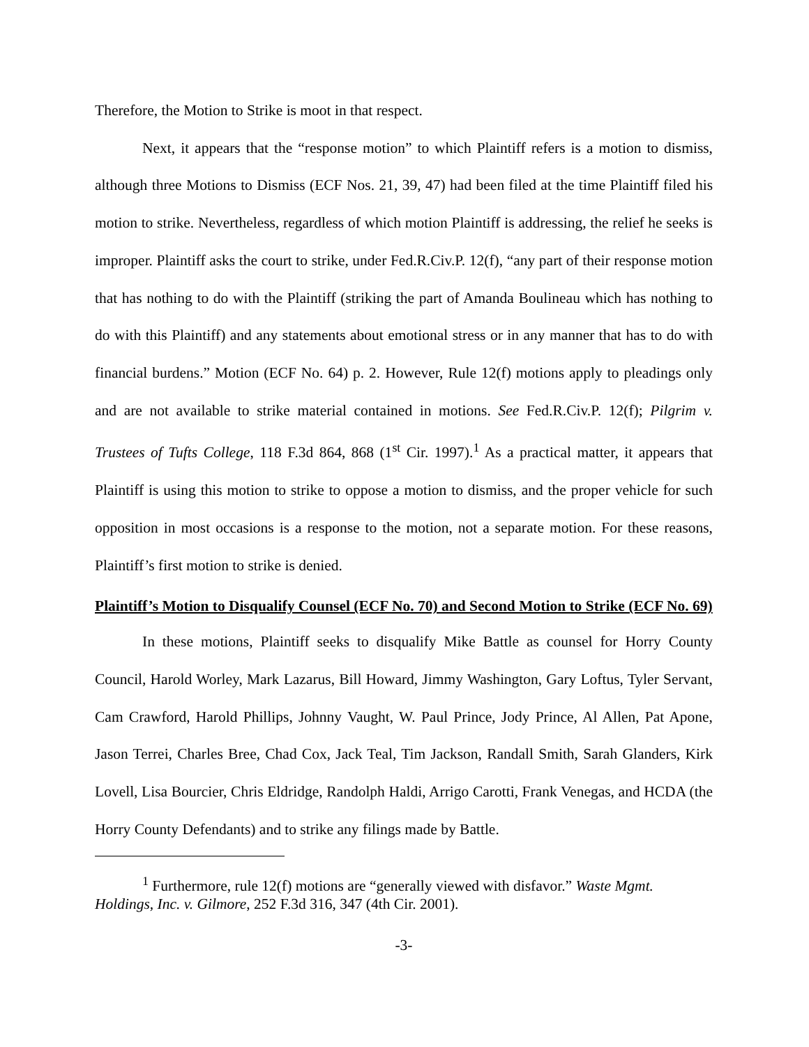Therefore, the Motion to Strike is moot in that respect.
Next, it appears that the “response motion” to which Plaintiff refers is a motion to dismiss, although three Motions to Dismiss (ECF Nos. 21, 39, 47) had been filed at the time Plaintiff filed his motion to strike. Nevertheless, regardless of which motion Plaintiff is addressing, the relief he seeks is improper. Plaintiff asks the court to strike, under Fed.R.Civ.P. 12(f), “any part of their response motion that has nothing to do with the Plaintiff (striking the part of Amanda Boulineau which has nothing to do with this Plaintiff) and any statements about emotional stress or in any manner that has to do with financial burdens.” Motion (ECF No. 64) p. 2. However, Rule 12(f) motions apply to pleadings only and are not available to strike material contained in motions. See Fed.R.Civ.P. 12(f); Pilgrim v. Trustees of Tufts College, 118 F.3d 864, 868 (1<sup>st</sup> Cir. 1997).<sup>1</sup> As a practical matter, it appears that Plaintiff is using this motion to strike to oppose a motion to dismiss, and the proper vehicle for such opposition in most occasions is a response to the motion, not a separate motion. For these reasons, Plaintiff’s first motion to strike is denied.
Plaintiff’s Motion to Disqualify Counsel (ECF No. 70) and Second Motion to Strike (ECF No. 69)
In these motions, Plaintiff seeks to disqualify Mike Battle as counsel for Horry County Council, Harold Worley, Mark Lazarus, Bill Howard, Jimmy Washington, Gary Loftus, Tyler Servant, Cam Crawford, Harold Phillips, Johnny Vaught, W. Paul Prince, Jody Prince, Al Allen, Pat Apone, Jason Terrei, Charles Bree, Chad Cox, Jack Teal, Tim Jackson, Randall Smith, Sarah Glanders, Kirk Lovell, Lisa Bourcier, Chris Eldridge, Randolph Haldi, Arrigo Carotti, Frank Venegas, and HCDA (the Horry County Defendants) and to strike any filings made by Battle.
<sup>1</sup> Furthermore, rule 12(f) motions are “generally viewed with disfavor.” Waste Mgmt. Holdings, Inc. v. Gilmore, 252 F.3d 316, 347 (4th Cir. 2001).
-3-